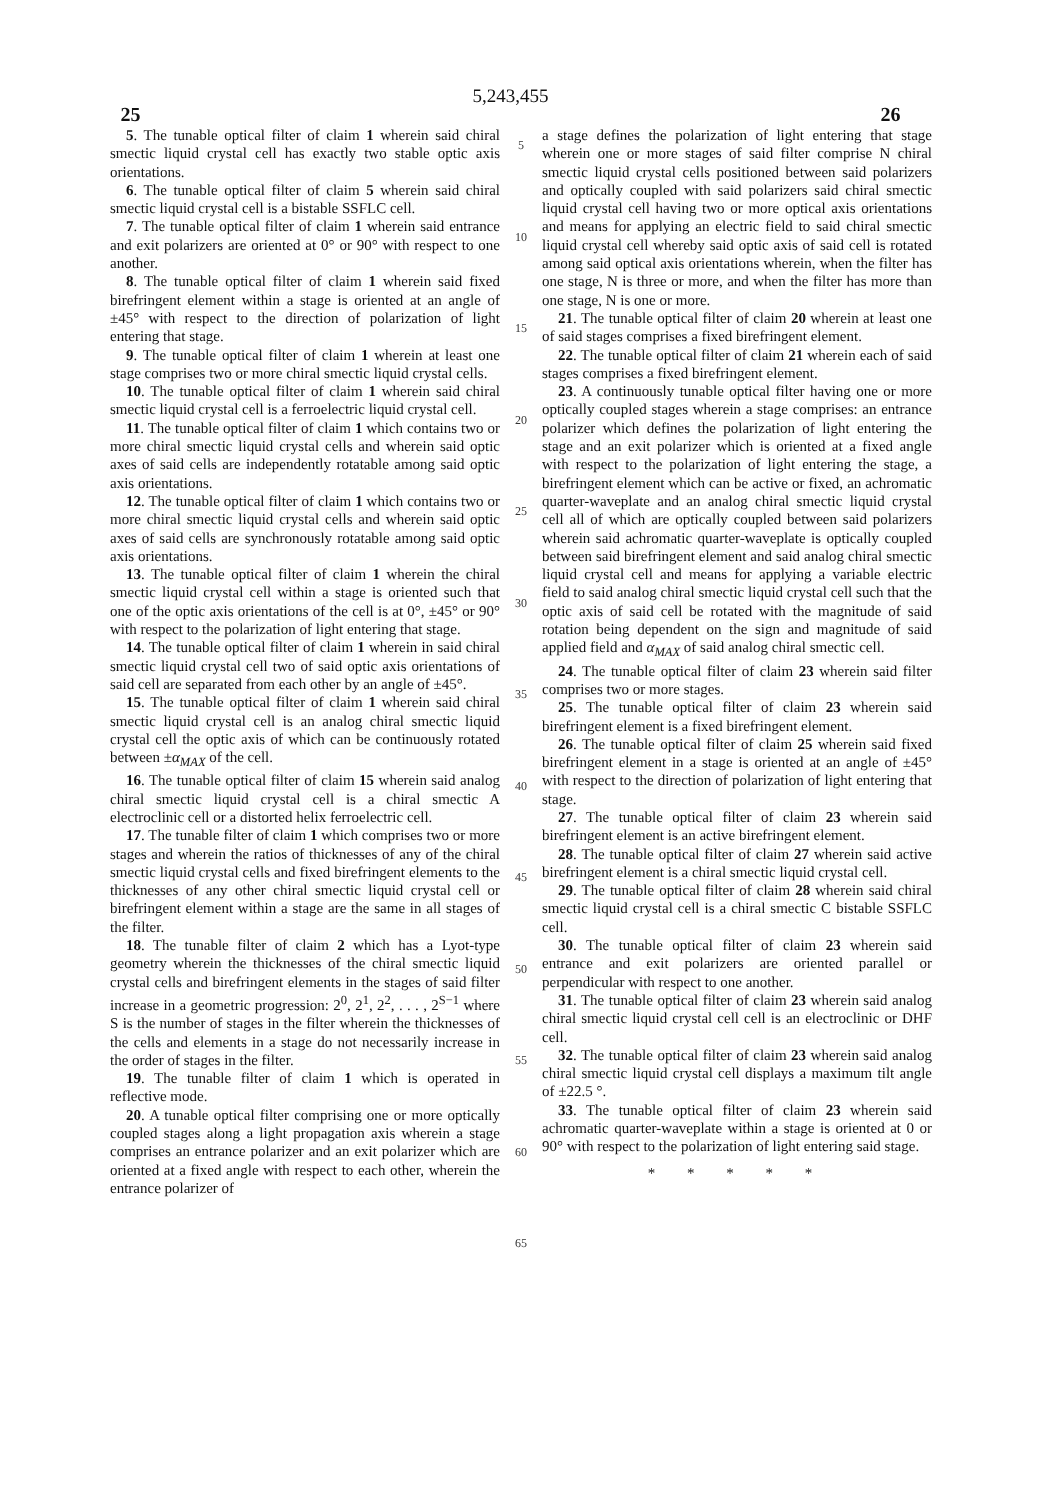25 5,243,455 26
5. The tunable optical filter of claim 1 wherein said chiral smectic liquid crystal cell has exactly two stable optic axis orientations.
6. The tunable optical filter of claim 5 wherein said chiral smectic liquid crystal cell is a bistable SSFLC cell.
7. The tunable optical filter of claim 1 wherein said entrance and exit polarizers are oriented at 0° or 90° with respect to one another.
8. The tunable optical filter of claim 1 wherein said fixed birefringent element within a stage is oriented at an angle of ±45° with respect to the direction of polarization of light entering that stage.
9. The tunable optical filter of claim 1 wherein at least one stage comprises two or more chiral smectic liquid crystal cells.
10. The tunable optical filter of claim 1 wherein said chiral smectic liquid crystal cell is a ferroelectric liquid crystal cell.
11. The tunable optical filter of claim 1 which contains two or more chiral smectic liquid crystal cells and wherein said optic axes of said cells are independently rotatable among said optic axis orientations.
12. The tunable optical filter of claim 1 which contains two or more chiral smectic liquid crystal cells and wherein said optic axes of said cells are synchronously rotatable among said optic axis orientations.
13. The tunable optical filter of claim 1 wherein the chiral smectic liquid crystal cell within a stage is oriented such that one of the optic axis orientations of the cell is at 0°, ±45° or 90° with respect to the polarization of light entering that stage.
14. The tunable optical filter of claim 1 wherein in said chiral smectic liquid crystal cell two of said optic axis orientations of said cell are separated from each other by an angle of ±45°.
15. The tunable optical filter of claim 1 wherein said chiral smectic liquid crystal cell is an analog chiral smectic liquid crystal cell the optic axis of which can be continuously rotated between ±α<sub>MAX</sub> of the cell.
16. The tunable optical filter of claim 15 wherein said analog chiral smectic liquid crystal cell is a chiral smectic A electroclinic cell or a distorted helix ferroelectric cell.
17. The tunable filter of claim 1 which comprises two or more stages and wherein the ratios of thicknesses of any of the chiral smectic liquid crystal cells and fixed birefringent elements to the thicknesses of any other chiral smectic liquid crystal cell or birefringent element within a stage are the same in all stages of the filter.
18. The tunable filter of claim 2 which has a Lyot-type geometry wherein the thicknesses of the chiral smectic liquid crystal cells and birefringent elements in the stages of said filter increase in a geometric progression: 2<sup>0</sup>, 2<sup>1</sup>, 2<sup>2</sup>, . . . , 2<sup>S−1</sup> where S is the number of stages in the filter wherein the thicknesses of the cells and elements in a stage do not necessarily increase in the order of stages in the filter.
19. The tunable filter of claim 1 which is operated in reflective mode.
20. A tunable optical filter comprising one or more optically coupled stages along a light propagation axis wherein a stage comprises an entrance polarizer and an exit polarizer which are oriented at a fixed angle with respect to each other, wherein the entrance polarizer of
5
10
15
20
25
30
35
40
45
50
55
60
65
a stage defines the polarization of light entering that stage wherein one or more stages of said filter comprise N chiral smectic liquid crystal cells positioned between said polarizers and optically coupled with said polarizers said chiral smectic liquid crystal cell having two or more optical axis orientations and means for applying an electric field to said chiral smectic liquid crystal cell whereby said optic axis of said cell is rotated among said optical axis orientations wherein, when the filter has one stage, N is three or more, and when the filter has more than one stage, N is one or more.
21. The tunable optical filter of claim 20 wherein at least one of said stages comprises a fixed birefringent element.
22. The tunable optical filter of claim 21 wherein each of said stages comprises a fixed birefringent element.
23. A continuously tunable optical filter having one or more optically coupled stages wherein a stage comprises: an entrance polarizer which defines the polarization of light entering the stage and an exit polarizer which is oriented at a fixed angle with respect to the polarization of light entering the stage, a birefringent element which can be active or fixed, an achromatic quarter-waveplate and an analog chiral smectic liquid crystal cell all of which are optically coupled between said polarizers wherein said achromatic quarter-waveplate is optically coupled between said birefringent element and said analog chiral smectic liquid crystal cell and means for applying a variable electric field to said analog chiral smectic liquid crystal cell such that the optic axis of said cell be rotated with the magnitude of said rotation being dependent on the sign and magnitude of said applied field and α<sub>MAX</sub> of said analog chiral smectic cell.
24. The tunable optical filter of claim 23 wherein said filter comprises two or more stages.
25. The tunable optical filter of claim 23 wherein said birefringent element is a fixed birefringent element.
26. The tunable optical filter of claim 25 wherein said fixed birefringent element in a stage is oriented at an angle of ±45° with respect to the direction of polarization of light entering that stage.
27. The tunable optical filter of claim 23 wherein said birefringent element is an active birefringent element.
28. The tunable optical filter of claim 27 wherein said active birefringent element is a chiral smectic liquid crystal cell.
29. The tunable optical filter of claim 28 wherein said chiral smectic liquid crystal cell is a chiral smectic C bistable SSFLC cell.
30. The tunable optical filter of claim 23 wherein said entrance and exit polarizers are oriented parallel or perpendicular with respect to one another.
31. The tunable optical filter of claim 23 wherein said analog chiral smectic liquid crystal cell cell is an electroclinic or DHF cell.
32. The tunable optical filter of claim 23 wherein said analog chiral smectic liquid crystal cell displays a maximum tilt angle of ±22.5 °.
33. The tunable optical filter of claim 23 wherein said achromatic quarter-waveplate within a stage is oriented at 0 or 90° with respect to the polarization of light entering said stage.
* * * * *